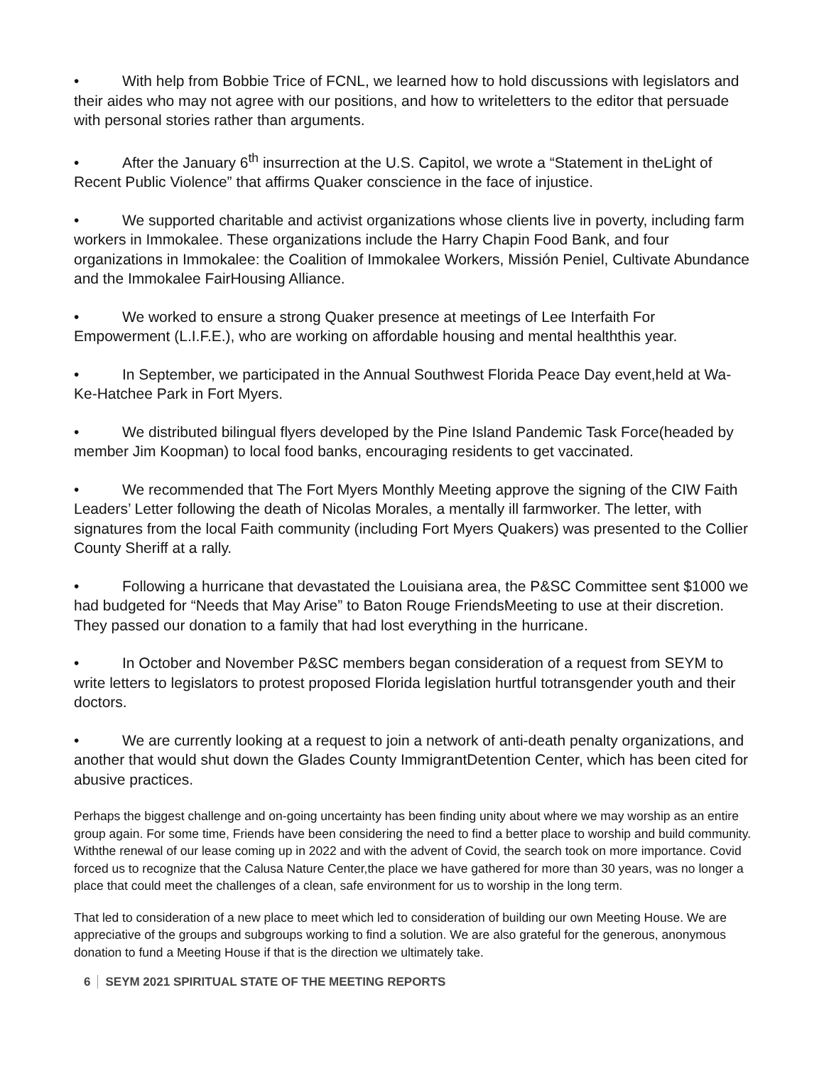• With help from Bobbie Trice of FCNL, we learned how to hold discussions with legislators and their aides who may not agree with our positions, and how to writeletters to the editor that persuade with personal stories rather than arguments.
• After the January 6<sup>th</sup> insurrection at the U.S. Capitol, we wrote a “Statement in theLight of Recent Public Violence” that affirms Quaker conscience in the face of injustice.
• We supported charitable and activist organizations whose clients live in poverty, including farm workers in Immokalee. These organizations include the Harry Chapin Food Bank, and four organizations in Immokalee: the Coalition of Immokalee Workers, Missión Peniel, Cultivate Abundance and the Immokalee FairHousing Alliance.
• We worked to ensure a strong Quaker presence at meetings of Lee Interfaith For Empowerment (L.I.F.E.), who are working on affordable housing and mental healththis year.
• In September, we participated in the Annual Southwest Florida Peace Day event,held at Wa-Ke-Hatchee Park in Fort Myers.
• We distributed bilingual flyers developed by the Pine Island Pandemic Task Force(headed by member Jim Koopman) to local food banks, encouraging residents to get vaccinated.
• We recommended that The Fort Myers Monthly Meeting approve the signing of the CIW Faith Leaders’ Letter following the death of Nicolas Morales, a mentally ill farmworker. The letter, with signatures from the local Faith community (including Fort Myers Quakers) was presented to the Collier County Sheriff at a rally.
• Following a hurricane that devastated the Louisiana area, the P&SC Committee sent $1000 we had budgeted for “Needs that May Arise” to Baton Rouge FriendsMeeting to use at their discretion. They passed our donation to a family that had lost everything in the hurricane.
• In October and November P&SC members began consideration of a request from SEYM to write letters to legislators to protest proposed Florida legislation hurtful totransgender youth and their doctors.
• We are currently looking at a request to join a network of anti-death penalty organizations, and another that would shut down the Glades County ImmigrantDetention Center, which has been cited for abusive practices.
Perhaps the biggest challenge and on-going uncertainty has been finding unity about where we may worship as an entire group again. For some time, Friends have been considering the need to find a better place to worship and build community. Withthe renewal of our lease coming up in 2022 and with the advent of Covid, the search took on more importance. Covid forced us to recognize that the Calusa Nature Center,the place we have gathered for more than 30 years, was no longer a place that could meet the challenges of a clean, safe environment for us to worship in the long term.
That led to consideration of a new place to meet which led to consideration of building our own Meeting House. We are appreciative of the groups and subgroups working to find a solution. We are also grateful for the generous, anonymous donation to fund a Meeting House if that is the direction we ultimately take.
6 SEYM 2021 SPIRITUAL STATE OF THE MEETING REPORTS